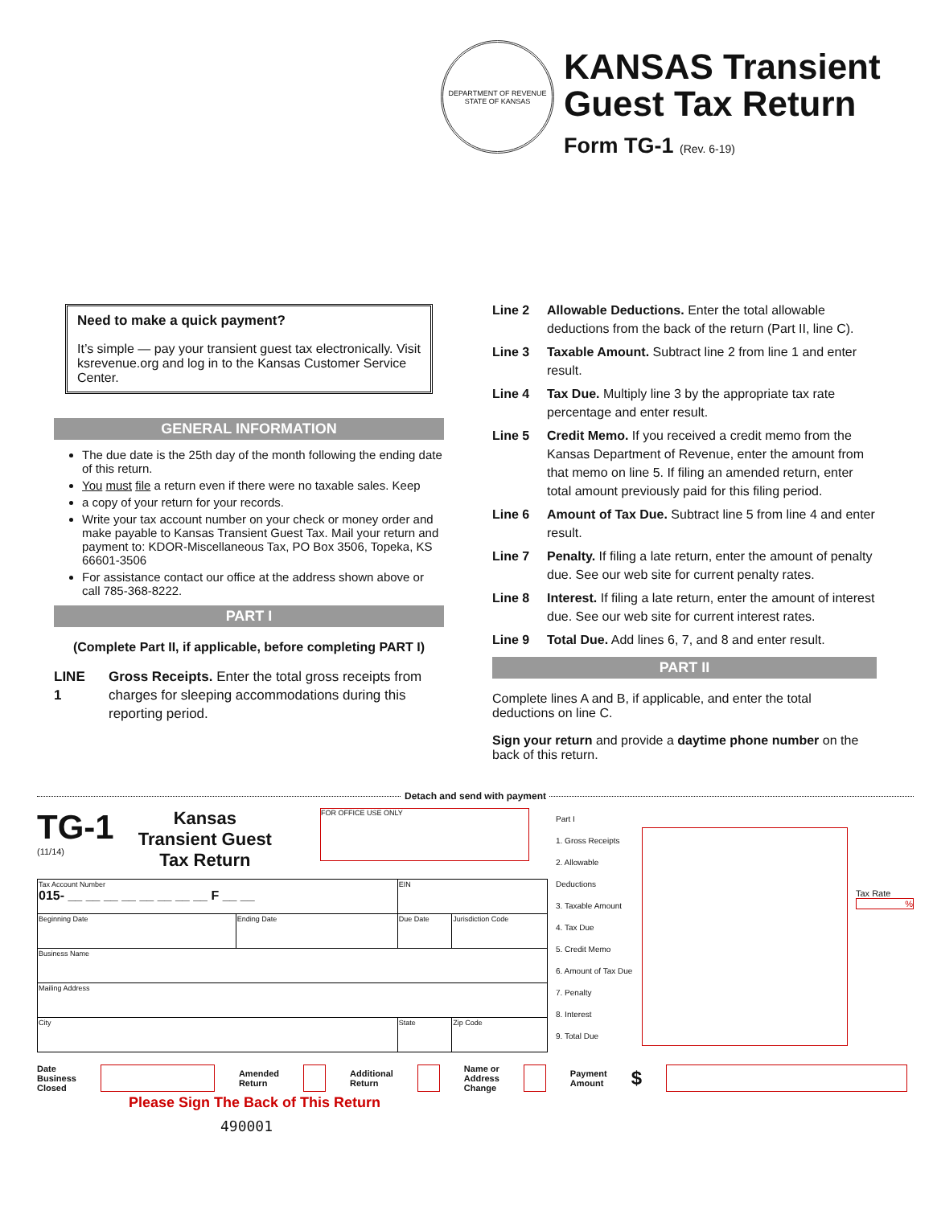DEPARTMENT OF REVENUE
STATE OF KANSAS
KANSAS Transient
Guest Tax Return
Form TG-1 (Rev. 6-19)
Need to make a quick payment?
It’s simple — pay your transient guest tax electronically. Visit ksrevenue.org and log in to the Kansas Customer Service Center.
GENERAL INFORMATION
The due date is the 25th day of the month following the ending date of this return.
You must file a return even if there were no taxable sales. Keep
a copy of your return for your records.
Write your tax account number on your check or money order and make payable to Kansas Transient Guest Tax. Mail your return and payment to: KDOR-Miscellaneous Tax, PO Box 3506, Topeka, KS 66601-3506
For assistance contact our office at the address shown above or call 785-368-8222.
PART I
(Complete Part II, if applicable, before completing PART I)
LINE 1 Gross Receipts. Enter the total gross receipts from charges for sleeping accommodations during this reporting period.
Line 2 Allowable Deductions. Enter the total allowable deductions from the back of the return (Part II, line C).
Line 3 Taxable Amount. Subtract line 2 from line 1 and enter result.
Line 4 Tax Due. Multiply line 3 by the appropriate tax rate percentage and enter result.
Line 5 Credit Memo. If you received a credit memo from the Kansas Department of Revenue, enter the amount from that memo on line 5. If filing an amended return, enter total amount previously paid for this filing period.
Line 6 Amount of Tax Due. Subtract line 5 from line 4 and enter result.
Line 7 Penalty. If filing a late return, enter the amount of penalty due. See our web site for current penalty rates.
Line 8 Interest. If filing a late return, enter the amount of interest due. See our web site for current interest rates.
Line 9 Total Due. Add lines 6, 7, and 8 and enter result.
PART II
Complete lines A and B, if applicable, and enter the total deductions on line C.
Sign your return and provide a daytime phone number on the back of this return.
Detach and send with payment
TG-1
(11/14)
Kansas
Transient Guest
Tax Return
FOR OFFICE USE ONLY
| Tax Account Number 015- __ __ __ __ __ __ __ __ F __ __ | | EIN | |
| Beginning Date | Ending Date | Due Date | Jurisdiction Code |
| Business Name | | | |
| Mailing Address | | | |
| City | | State | Zip Code |
Part I
1. Gross Receipts
2. Allowable Deductions
3. Taxable Amount
4. Tax Due
5. Credit Memo
6. Amount of Tax Due
7. Penalty
8. Interest
9. Total Due
Tax Rate
%
Date
Business
Closed Amended
Return Additional
Return Name or
Address
Change Payment
Amount $
Please Sign The Back of This Return
490001